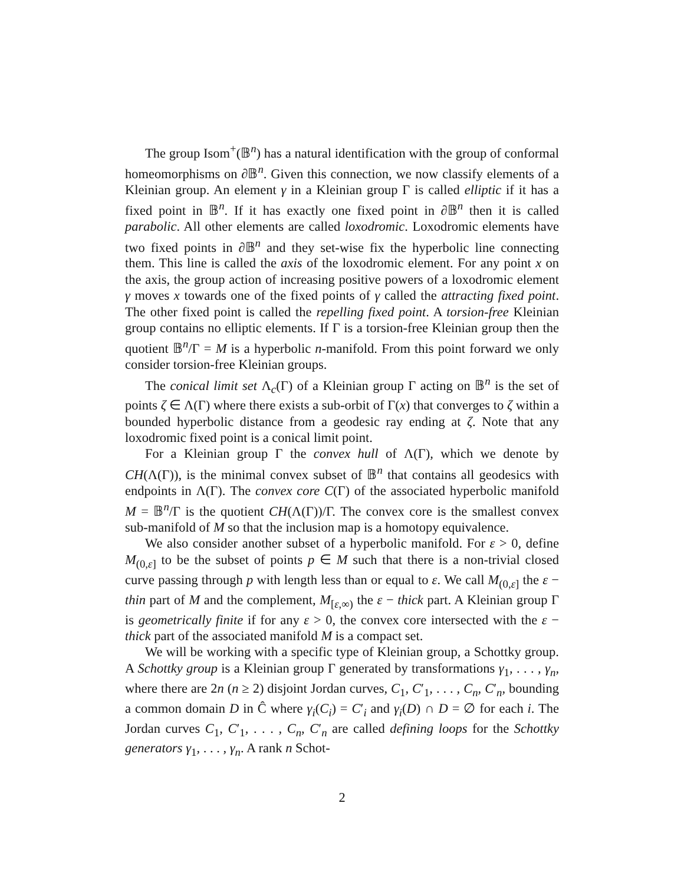The group Isom<sup>+</sup>(𝔹<sup>n</sup>) has a natural identification with the group of conformal homeomorphisms on ∂𝔹<sup>n</sup>. Given this connection, we now classify elements of a Kleinian group. An element γ in a Kleinian group Γ is called elliptic if it has a fixed point in 𝔹<sup>n</sup>. If it has exactly one fixed point in ∂𝔹<sup>n</sup> then it is called parabolic. All other elements are called loxodromic. Loxodromic elements have two fixed points in ∂𝔹<sup>n</sup> and they set-wise fix the hyperbolic line connecting them. This line is called the axis of the loxodromic element. For any point x on the axis, the group action of increasing positive powers of a loxodromic element γ moves x towards one of the fixed points of γ called the attracting fixed point. The other fixed point is called the repelling fixed point. A torsion-free Kleinian group contains no elliptic elements. If Γ is a torsion-free Kleinian group then the quotient 𝔹<sup>n</sup>/Γ = M is a hyperbolic n-manifold. From this point forward we only consider torsion-free Kleinian groups.
The conical limit set Λ<sub>c</sub>(Γ) of a Kleinian group Γ acting on 𝔹<sup>n</sup> is the set of points ζ ∈ Λ(Γ) where there exists a sub-orbit of Γ(x) that converges to ζ within a bounded hyperbolic distance from a geodesic ray ending at ζ. Note that any loxodromic fixed point is a conical limit point.
For a Kleinian group Γ the convex hull of Λ(Γ), which we denote by CH(Λ(Γ)), is the minimal convex subset of 𝔹<sup>n</sup> that contains all geodesics with endpoints in Λ(Γ). The convex core C(Γ) of the associated hyperbolic manifold M = 𝔹<sup>n</sup>/Γ is the quotient CH(Λ(Γ))/Γ. The convex core is the smallest convex sub-manifold of M so that the inclusion map is a homotopy equivalence.
We also consider another subset of a hyperbolic manifold. For ε > 0, define M<sub>(0,ε]</sub> to be the subset of points p ∈ M such that there is a non-trivial closed curve passing through p with length less than or equal to ε. We call M<sub>(0,ε]</sub> the ε − thin part of M and the complement, M<sub>[ε,∞)</sub> the ε − thick part. A Kleinian group Γ is geometrically finite if for any ε > 0, the convex core intersected with the ε − thick part of the associated manifold M is a compact set.
We will be working with a specific type of Kleinian group, a Schottky group. A Schottky group is a Kleinian group Γ generated by transformations γ<sub>1</sub>, . . . , γ<sub>n</sub>, where there are 2n (n ≥ 2) disjoint Jordan curves, C<sub>1</sub>, C′<sub>1</sub>, . . . , C<sub>n</sub>, C′<sub>n</sub>, bounding a common domain D in Ĉ where γ<sub>i</sub>(C<sub>i</sub>) = C′<sub>i</sub> and γ<sub>i</sub>(D) ∩ D = ∅ for each i. The Jordan curves C<sub>1</sub>, C′<sub>1</sub>, . . . , C<sub>n</sub>, C′<sub>n</sub> are called defining loops for the Schottky generators γ<sub>1</sub>, . . . , γ<sub>n</sub>. A rank n Schot-
2